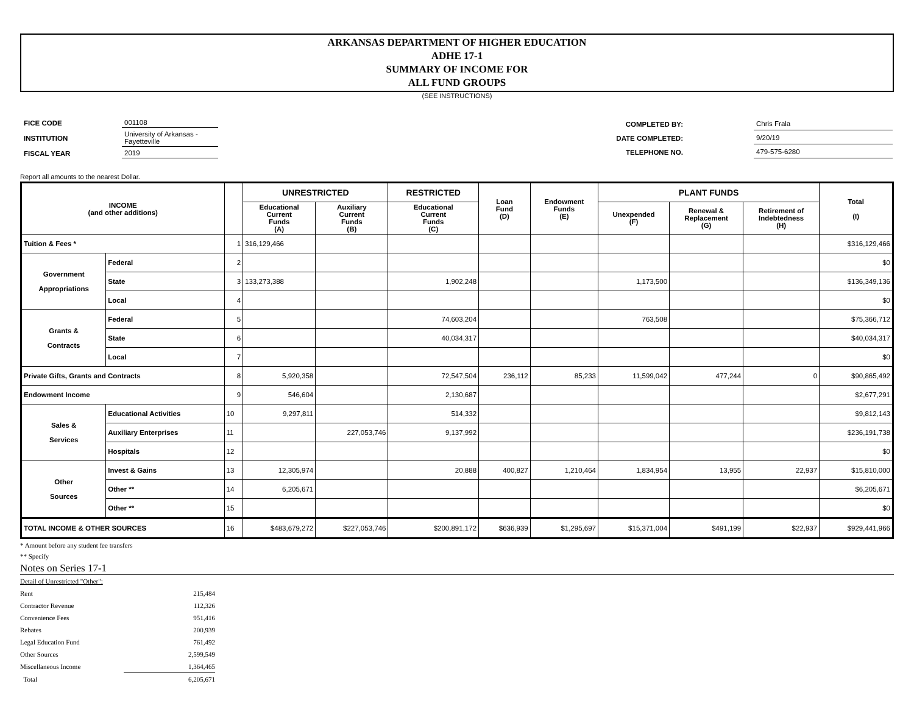ARKANSAS DEPARTMENT OF HIGHER EDUCATION
ADHE 17-1
SUMMARY OF INCOME FOR
ALL FUND GROUPS
(SEE INSTRUCTIONS)
| FICE CODE | 001108 |
| INSTITUTION | University of Arkansas - Fayetteville |
| FISCAL YEAR | 2019 |
| COMPLETED BY: | | Chris Frala |
| DATE COMPLETED: | | 9/20/19 |
| TELEPHONE NO. | | 479-575-6280 |
Report all amounts to the nearest Dollar.
| INCOME (and other additions) | | | UNRESTRICTED | | RESTRICTED | Loan Fund (D) | Endowment Funds (E) | PLANT FUNDS | | | Total (I) |
| --- | --- | --- | --- | --- | --- | --- | --- | --- | --- | --- | --- |
| | | | Educational Current Funds (A) | Auxiliary Current Funds (B) | Educational Current Funds (C) | | | Unexpended (F) | Renewal & Replacement (G) | Retirement of Indebtedness (H) | |
| Tuition & Fees * | | 1 | 316,129,466 | | | | | | | | $316,129,466 |
| Government Appropriations | Federal | 2 | | | | | | | | | $0 |
| | State | 3 | 133,273,388 | | 1,902,248 | | | 1,173,500 | | | $136,349,136 |
| | Local | 4 | | | | | | | | | $0 |
| Grants & Contracts | Federal | 5 | | | 74,603,204 | | | 763,508 | | | $75,366,712 |
| | State | 6 | | | 40,034,317 | | | | | | $40,034,317 |
| | Local | 7 | | | | | | | | | $0 |
| Private Gifts, Grants and Contracts | | 8 | 5,920,358 | | 72,547,504 | 236,112 | 85,233 | 11,599,042 | 477,244 | 0 | $90,865,492 |
| Endowment Income | | 9 | 546,604 | | 2,130,687 | | | | | | $2,677,291 |
| Sales & Services | Educational Activities | 10 | 9,297,811 | | 514,332 | | | | | | $9,812,143 |
| | Auxiliary Enterprises | 11 | | 227,053,746 | 9,137,992 | | | | | | $236,191,738 |
| | Hospitals | 12 | | | | | | | | | $0 |
| Other Sources | Invest & Gains | 13 | 12,305,974 | | 20,888 | 400,827 | 1,210,464 | 1,834,954 | 13,955 | 22,937 | $15,810,000 |
| | Other ** | 14 | 6,205,671 | | | | | | | | $6,205,671 |
| | Other ** | 15 | | | | | | | | | $0 |
| TOTAL INCOME & OTHER SOURCES | | 16 | $483,679,272 | $227,053,746 | $200,891,172 | $636,939 | $1,295,697 | $15,371,004 | $491,199 | $22,937 | $929,441,966 |
* Amount before any student fee transfers
** Specify
Notes on Series 17-1
| Detail of Unrestricted "Other": | |
| Rent | 215,484 |
| Contractor Revenue | 112,326 |
| Convenience Fees | 951,416 |
| Rebates | 200,939 |
| Legal Education Fund | 761,492 |
| Other Sources | 2,599,549 |
| Miscellaneous Income | 1,364,465 |
| Total | 6,205,671 |